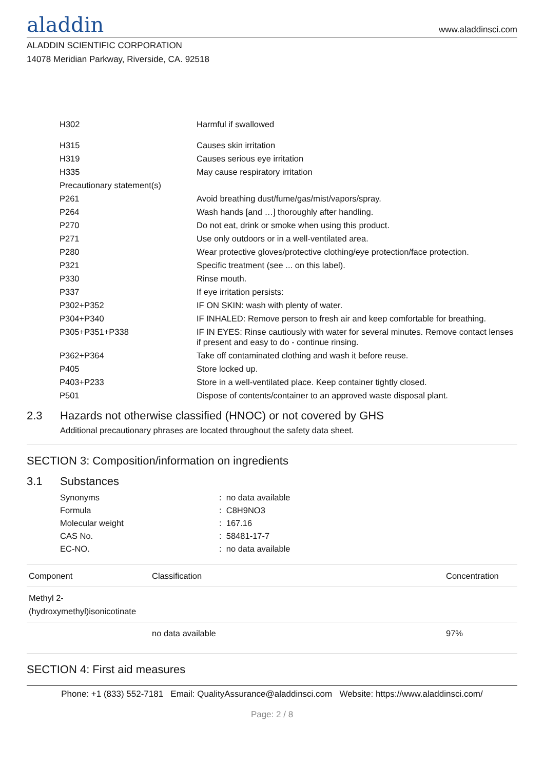aladdin
www.aladdinsci.com
ALADDIN SCIENTIFIC CORPORATION
14078 Meridian Parkway, Riverside, CA. 92518
| H302 | Harmful if swallowed |
| H315 | Causes skin irritation |
| H319 | Causes serious eye irritation |
| H335 | May cause respiratory irritation |
| Precautionary statement(s) | |
| P261 | Avoid breathing dust/fume/gas/mist/vapors/spray. |
| P264 | Wash hands [and …] thoroughly after handling. |
| P270 | Do not eat, drink or smoke when using this product. |
| P271 | Use only outdoors or in a well-ventilated area. |
| P280 | Wear protective gloves/protective clothing/eye protection/face protection. |
| P321 | Specific treatment (see ... on this label). |
| P330 | Rinse mouth. |
| P337 | If eye irritation persists: |
| P302+P352 | IF ON SKIN: wash with plenty of water. |
| P304+P340 | IF INHALED: Remove person to fresh air and keep comfortable for breathing. |
| P305+P351+P338 | IF IN EYES: Rinse cautiously with water for several minutes. Remove contact lenses if present and easy to do - continue rinsing. |
| P362+P364 | Take off contaminated clothing and wash it before reuse. |
| P405 | Store locked up. |
| P403+P233 | Store in a well-ventilated place. Keep container tightly closed. |
| P501 | Dispose of contents/container to an approved waste disposal plant. |
2.3 Hazards not otherwise classified (HNOC) or not covered by GHS
Additional precautionary phrases are located throughout the safety data sheet.
SECTION 3: Composition/information on ingredients
3.1 Substances
| Synonyms | : no data available |
| Formula | : C8H9NO3 |
| Molecular weight | : 167.16 |
| CAS No. | : 58481-17-7 |
| EC-NO. | : no data available |
| Component | Classification | Concentration |
| --- | --- | --- |
| Methyl 2-(hydroxymethyl)isonicotinate | | |
| | no data available | 97% |
SECTION 4: First aid measures
Phone: +1 (833) 552-7181 Email: QualityAssurance@aladdinsci.com Website: https://www.aladdinsci.com/
Page: 2 / 8